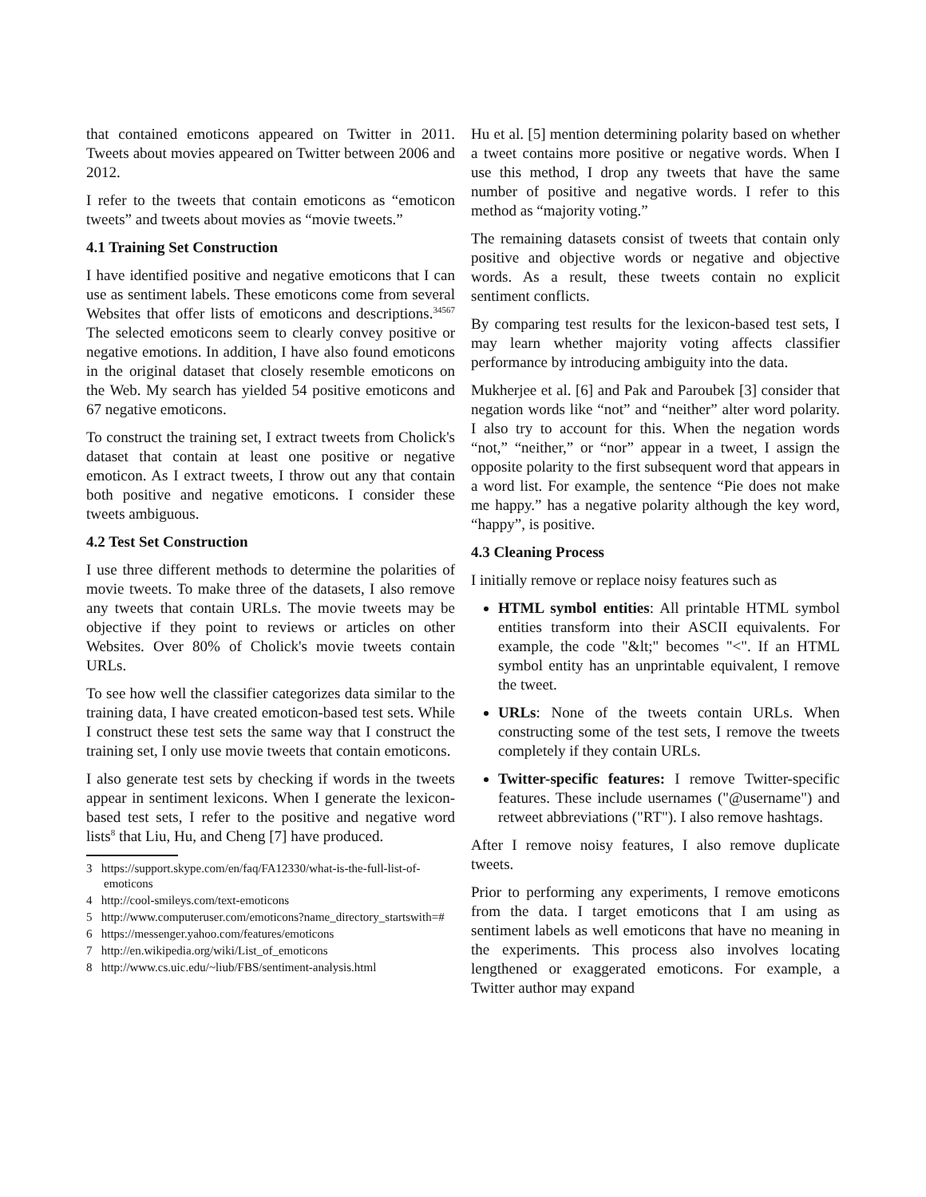that contained emoticons appeared on Twitter in 2011. Tweets about movies appeared on Twitter between 2006 and 2012.
I refer to the tweets that contain emoticons as “emoticon tweets” and tweets about movies as “movie tweets.”
4.1 Training Set Construction
I have identified positive and negative emoticons that I can use as sentiment labels. These emoticons come from several Websites that offer lists of emoticons and descriptions.<sup>34567</sup> The selected emoticons seem to clearly convey positive or negative emotions. In addition, I have also found emoticons in the original dataset that closely resemble emoticons on the Web. My search has yielded 54 positive emoticons and 67 negative emoticons.
To construct the training set, I extract tweets from Cholick's dataset that contain at least one positive or negative emoticon. As I extract tweets, I throw out any that contain both positive and negative emoticons. I consider these tweets ambiguous.
4.2 Test Set Construction
I use three different methods to determine the polarities of movie tweets. To make three of the datasets, I also remove any tweets that contain URLs. The movie tweets may be objective if they point to reviews or articles on other Websites. Over 80% of Cholick's movie tweets contain URLs.
To see how well the classifier categorizes data similar to the training data, I have created emoticon-based test sets. While I construct these test sets the same way that I construct the training set, I only use movie tweets that contain emoticons.
I also generate test sets by checking if words in the tweets appear in sentiment lexicons. When I generate the lexicon-based test sets, I refer to the positive and negative word lists<sup>8</sup> that Liu, Hu, and Cheng [7] have produced.
3 https://support.skype.com/en/faq/FA12330/what-is-the-full-list-of-emoticons
4 http://cool-smileys.com/text-emoticons
5 http://www.computeruser.com/emoticons?name_directory_startswith=#
6 https://messenger.yahoo.com/features/emoticons
7 http://en.wikipedia.org/wiki/List_of_emoticons
8 http://www.cs.uic.edu/~liub/FBS/sentiment-analysis.html
Hu et al. [5] mention determining polarity based on whether a tweet contains more positive or negative words. When I use this method, I drop any tweets that have the same number of positive and negative words. I refer to this method as “majority voting.”
The remaining datasets consist of tweets that contain only positive and objective words or negative and objective words. As a result, these tweets contain no explicit sentiment conflicts.
By comparing test results for the lexicon-based test sets, I may learn whether majority voting affects classifier performance by introducing ambiguity into the data.
Mukherjee et al. [6] and Pak and Paroubek [3] consider that negation words like “not” and “neither” alter word polarity. I also try to account for this. When the negation words “not,” “neither,” or “nor” appear in a tweet, I assign the opposite polarity to the first subsequent word that appears in a word list. For example, the sentence “Pie does not make me happy.” has a negative polarity although the key word, “happy”, is positive.
4.3 Cleaning Process
I initially remove or replace noisy features such as
HTML symbol entities: All printable HTML symbol entities transform into their ASCII equivalents. For example, the code "&lt;" becomes "<". If an HTML symbol entity has an unprintable equivalent, I remove the tweet.
URLs: None of the tweets contain URLs. When constructing some of the test sets, I remove the tweets completely if they contain URLs.
Twitter-specific features: I remove Twitter-specific features. These include usernames ("@username") and retweet abbreviations ("RT"). I also remove hashtags.
After I remove noisy features, I also remove duplicate tweets.
Prior to performing any experiments, I remove emoticons from the data. I target emoticons that I am using as sentiment labels as well emoticons that have no meaning in the experiments. This process also involves locating lengthened or exaggerated emoticons. For example, a Twitter author may expand